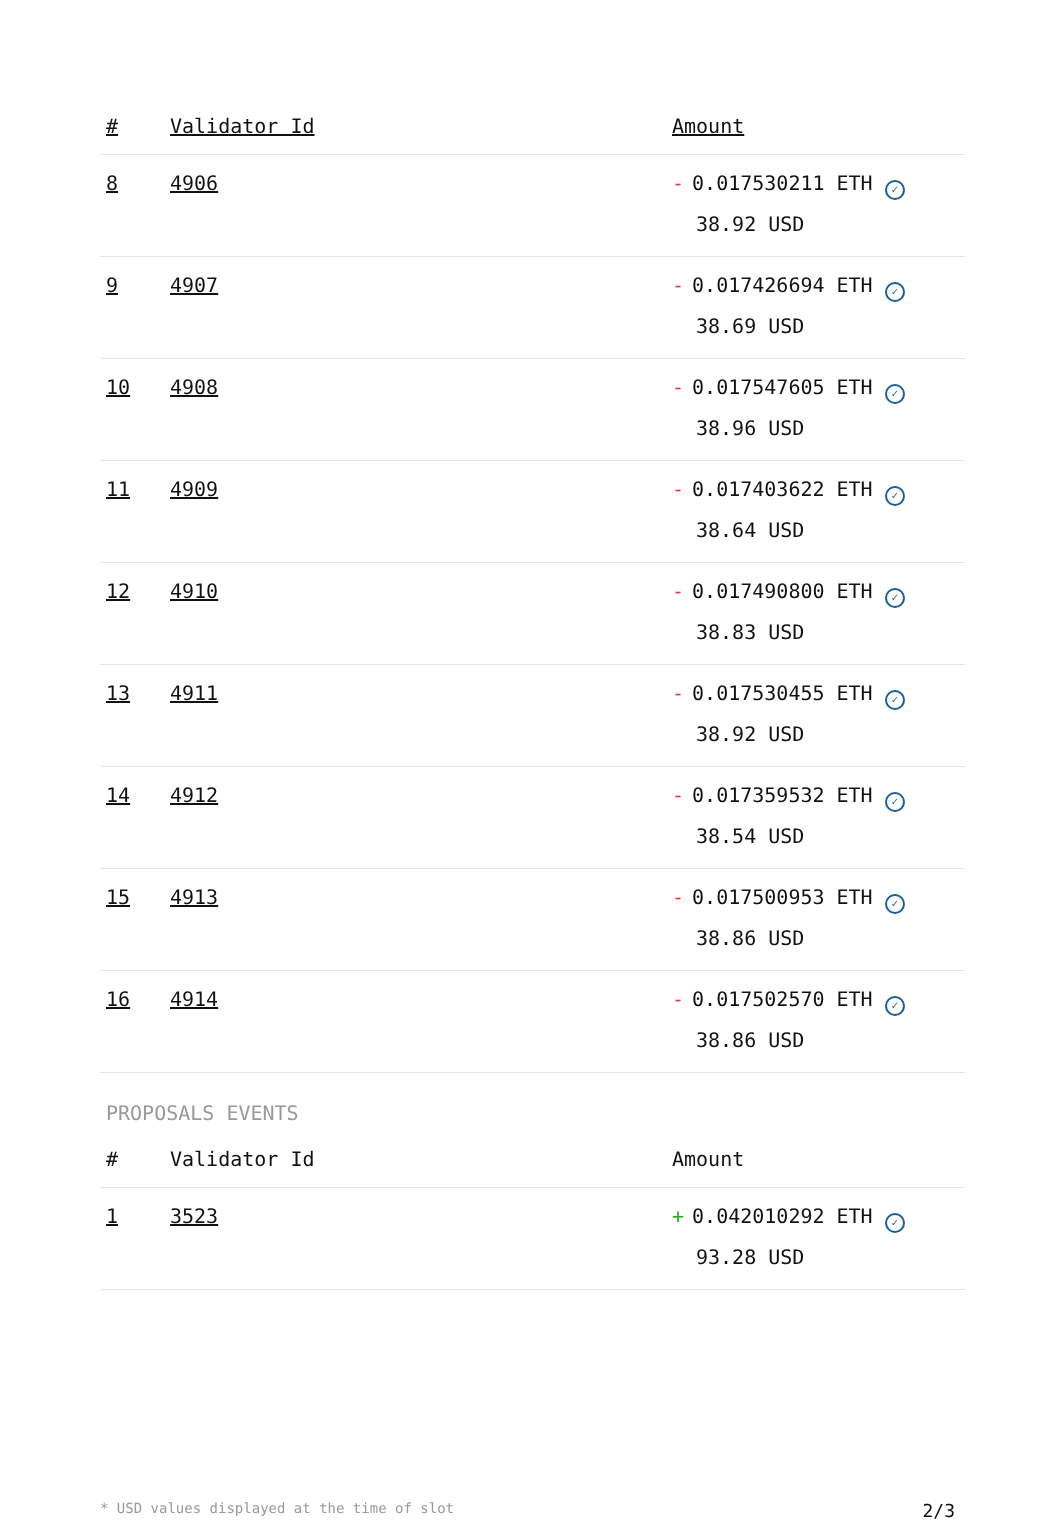| # | Validator Id | Amount |
| --- | --- | --- |
| 8 | 4906 | - 0.017530211 ETH ✓ 38.92 USD |
| 9 | 4907 | - 0.017426694 ETH ✓ 38.69 USD |
| 10 | 4908 | - 0.017547605 ETH ✓ 38.96 USD |
| 11 | 4909 | - 0.017403622 ETH ✓ 38.64 USD |
| 12 | 4910 | - 0.017490800 ETH ✓ 38.83 USD |
| 13 | 4911 | - 0.017530455 ETH ✓ 38.92 USD |
| 14 | 4912 | - 0.017359532 ETH ✓ 38.54 USD |
| 15 | 4913 | - 0.017500953 ETH ✓ 38.86 USD |
| 16 | 4914 | - 0.017502570 ETH ✓ 38.86 USD |
PROPOSALS EVENTS
| # | Validator Id | Amount |
| --- | --- | --- |
| 1 | 3523 | + 0.042010292 ETH ✓ 93.28 USD |
* USD values displayed at the time of slot 2/3